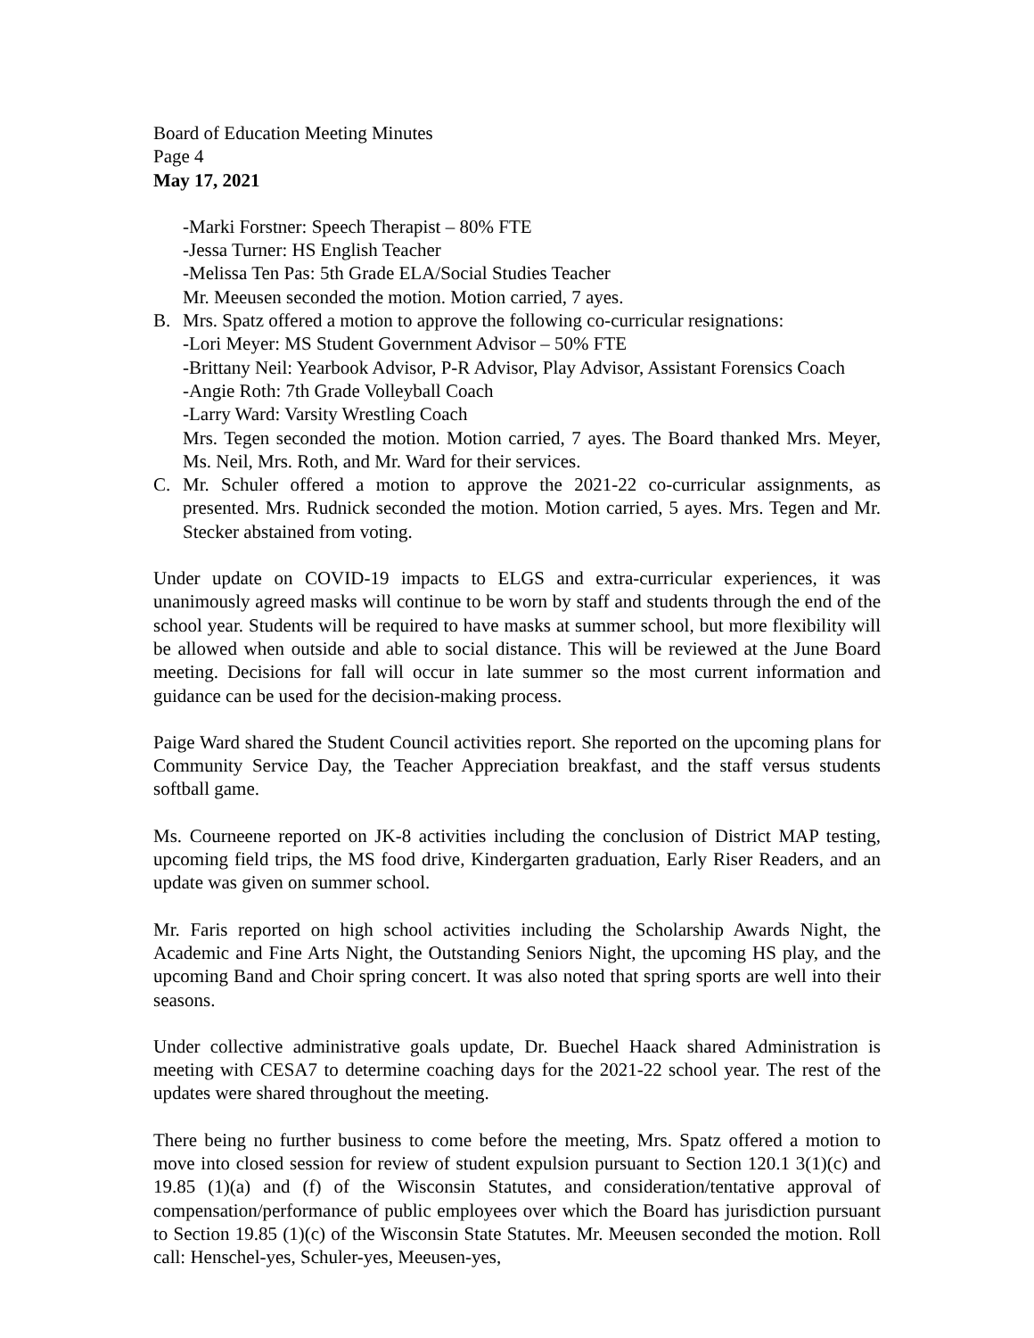Board of Education Meeting Minutes
Page 4
May 17, 2021
-Marki Forstner: Speech Therapist – 80% FTE
-Jessa Turner: HS English Teacher
-Melissa Ten Pas: 5th Grade ELA/Social Studies Teacher
Mr. Meeusen seconded the motion. Motion carried, 7 ayes.
B. Mrs. Spatz offered a motion to approve the following co-curricular resignations:
-Lori Meyer: MS Student Government Advisor – 50% FTE
-Brittany Neil: Yearbook Advisor, P-R Advisor, Play Advisor, Assistant Forensics Coach
-Angie Roth: 7th Grade Volleyball Coach
-Larry Ward: Varsity Wrestling Coach
Mrs. Tegen seconded the motion. Motion carried, 7 ayes. The Board thanked Mrs. Meyer, Ms. Neil, Mrs. Roth, and Mr. Ward for their services.
C. Mr. Schuler offered a motion to approve the 2021-22 co-curricular assignments, as presented. Mrs. Rudnick seconded the motion. Motion carried, 5 ayes. Mrs. Tegen and Mr. Stecker abstained from voting.
Under update on COVID-19 impacts to ELGS and extra-curricular experiences, it was unanimously agreed masks will continue to be worn by staff and students through the end of the school year. Students will be required to have masks at summer school, but more flexibility will be allowed when outside and able to social distance. This will be reviewed at the June Board meeting. Decisions for fall will occur in late summer so the most current information and guidance can be used for the decision-making process.
Paige Ward shared the Student Council activities report. She reported on the upcoming plans for Community Service Day, the Teacher Appreciation breakfast, and the staff versus students softball game.
Ms. Courneene reported on JK-8 activities including the conclusion of District MAP testing, upcoming field trips, the MS food drive, Kindergarten graduation, Early Riser Readers, and an update was given on summer school.
Mr. Faris reported on high school activities including the Scholarship Awards Night, the Academic and Fine Arts Night, the Outstanding Seniors Night, the upcoming HS play, and the upcoming Band and Choir spring concert. It was also noted that spring sports are well into their seasons.
Under collective administrative goals update, Dr. Buechel Haack shared Administration is meeting with CESA7 to determine coaching days for the 2021-22 school year. The rest of the updates were shared throughout the meeting.
There being no further business to come before the meeting, Mrs. Spatz offered a motion to move into closed session for review of student expulsion pursuant to Section 120.1 3(1)(c) and 19.85 (1)(a) and (f) of the Wisconsin Statutes, and consideration/tentative approval of compensation/performance of public employees over which the Board has jurisdiction pursuant to Section 19.85 (1)(c) of the Wisconsin State Statutes. Mr. Meeusen seconded the motion. Roll call: Henschel-yes, Schuler-yes, Meeusen-yes,